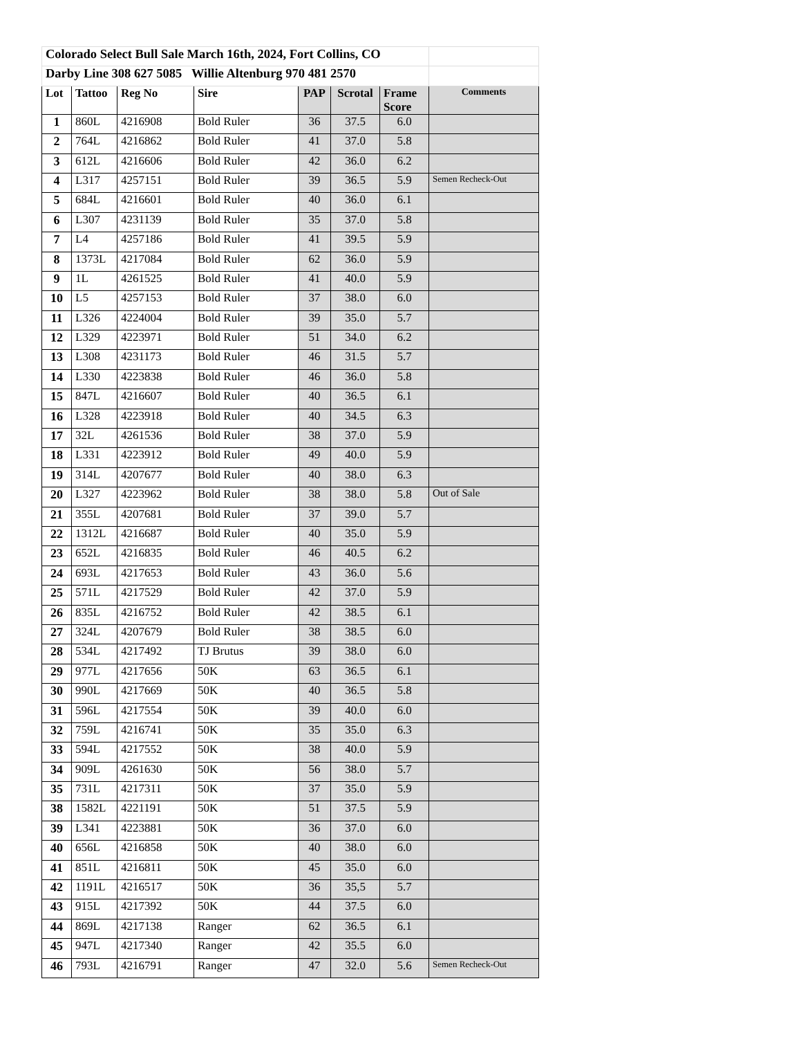| Colorado Select Bull Sale March 16th, 2024, Fort Collins, CO | | | | | | | |
| Darby Line 308 627 5085 Willie Altenburg 970 481 2570 | | | | | | | |
| Lot | Tattoo | Reg No | Sire | PAP | Scrotal | Frame Score | Comments |
| 1 | 860L | 4216908 | Bold Ruler | 36 | 37.5 | 6.0 | |
| 2 | 764L | 4216862 | Bold Ruler | 41 | 37.0 | 5.8 | |
| 3 | 612L | 4216606 | Bold Ruler | 42 | 36.0 | 6.2 | |
| 4 | L317 | 4257151 | Bold Ruler | 39 | 36.5 | 5.9 | Semen Recheck-Out |
| 5 | 684L | 4216601 | Bold Ruler | 40 | 36.0 | 6.1 | |
| 6 | L307 | 4231139 | Bold Ruler | 35 | 37.0 | 5.8 | |
| 7 | L4 | 4257186 | Bold Ruler | 41 | 39.5 | 5.9 | |
| 8 | 1373L | 4217084 | Bold Ruler | 62 | 36.0 | 5.9 | |
| 9 | 1L | 4261525 | Bold Ruler | 41 | 40.0 | 5.9 | |
| 10 | L5 | 4257153 | Bold Ruler | 37 | 38.0 | 6.0 | |
| 11 | L326 | 4224004 | Bold Ruler | 39 | 35.0 | 5.7 | |
| 12 | L329 | 4223971 | Bold Ruler | 51 | 34.0 | 6.2 | |
| 13 | L308 | 4231173 | Bold Ruler | 46 | 31.5 | 5.7 | |
| 14 | L330 | 4223838 | Bold Ruler | 46 | 36.0 | 5.8 | |
| 15 | 847L | 4216607 | Bold Ruler | 40 | 36.5 | 6.1 | |
| 16 | L328 | 4223918 | Bold Ruler | 40 | 34.5 | 6.3 | |
| 17 | 32L | 4261536 | Bold Ruler | 38 | 37.0 | 5.9 | |
| 18 | L331 | 4223912 | Bold Ruler | 49 | 40.0 | 5.9 | |
| 19 | 314L | 4207677 | Bold Ruler | 40 | 38.0 | 6.3 | |
| 20 | L327 | 4223962 | Bold Ruler | 38 | 38.0 | 5.8 | Out of Sale |
| 21 | 355L | 4207681 | Bold Ruler | 37 | 39.0 | 5.7 | |
| 22 | 1312L | 4216687 | Bold Ruler | 40 | 35.0 | 5.9 | |
| 23 | 652L | 4216835 | Bold Ruler | 46 | 40.5 | 6.2 | |
| 24 | 693L | 4217653 | Bold Ruler | 43 | 36.0 | 5.6 | |
| 25 | 571L | 4217529 | Bold Ruler | 42 | 37.0 | 5.9 | |
| 26 | 835L | 4216752 | Bold Ruler | 42 | 38.5 | 6.1 | |
| 27 | 324L | 4207679 | Bold Ruler | 38 | 38.5 | 6.0 | |
| 28 | 534L | 4217492 | TJ Brutus | 39 | 38.0 | 6.0 | |
| 29 | 977L | 4217656 | 50K | 63 | 36.5 | 6.1 | |
| 30 | 990L | 4217669 | 50K | 40 | 36.5 | 5.8 | |
| 31 | 596L | 4217554 | 50K | 39 | 40.0 | 6.0 | |
| 32 | 759L | 4216741 | 50K | 35 | 35.0 | 6.3 | |
| 33 | 594L | 4217552 | 50K | 38 | 40.0 | 5.9 | |
| 34 | 909L | 4261630 | 50K | 56 | 38.0 | 5.7 | |
| 35 | 731L | 4217311 | 50K | 37 | 35.0 | 5.9 | |
| 38 | 1582L | 4221191 | 50K | 51 | 37.5 | 5.9 | |
| 39 | L341 | 4223881 | 50K | 36 | 37.0 | 6.0 | |
| 40 | 656L | 4216858 | 50K | 40 | 38.0 | 6.0 | |
| 41 | 851L | 4216811 | 50K | 45 | 35.0 | 6.0 | |
| 42 | 1191L | 4216517 | 50K | 36 | 35,5 | 5.7 | |
| 43 | 915L | 4217392 | 50K | 44 | 37.5 | 6.0 | |
| 44 | 869L | 4217138 | Ranger | 62 | 36.5 | 6.1 | |
| 45 | 947L | 4217340 | Ranger | 42 | 35.5 | 6.0 | |
| 46 | 793L | 4216791 | Ranger | 47 | 32.0 | 5.6 | Semen Recheck-Out |